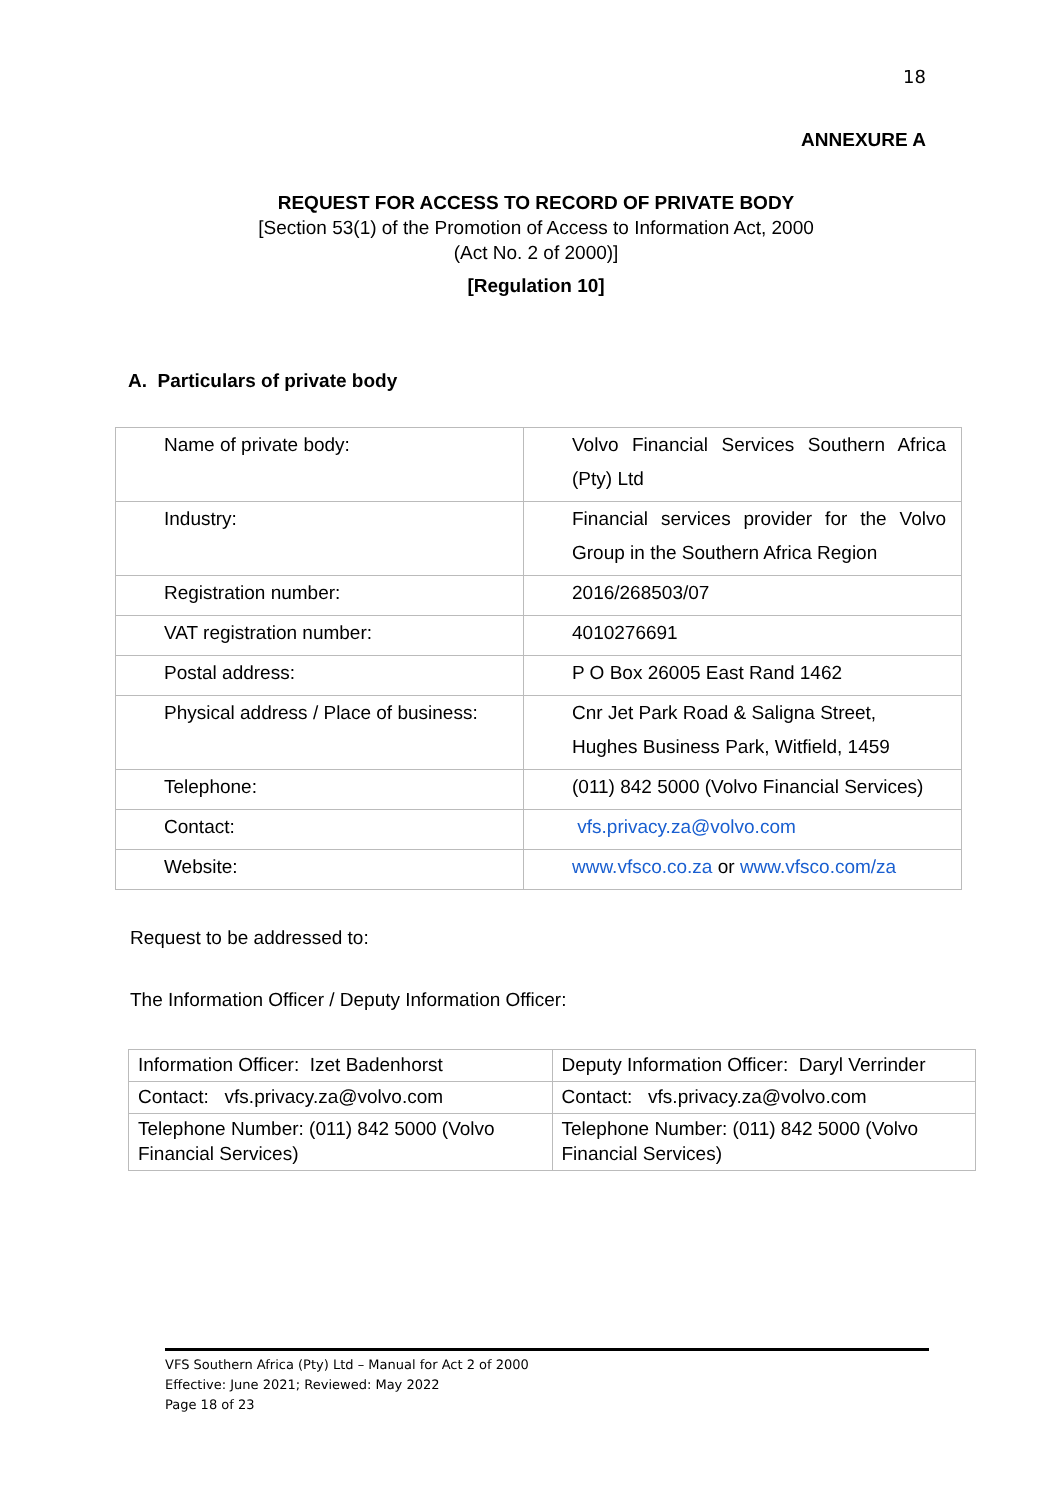18
ANNEXURE A
REQUEST FOR ACCESS TO RECORD OF PRIVATE BODY
[Section 53(1) of the Promotion of Access to Information Act, 2000
(Act No. 2 of 2000)]
[Regulation 10]
A. Particulars of private body
| Name of private body: | Volvo Financial Services Southern Africa (Pty) Ltd |
| Industry: | Financial services provider for the Volvo Group in the Southern Africa Region |
| Registration number: | 2016/268503/07 |
| VAT registration number: | 4010276691 |
| Postal address: | P O Box 26005 East Rand 1462 |
| Physical address / Place of business: | Cnr Jet Park Road & Saligna Street, Hughes Business Park, Witfield, 1459 |
| Telephone: | (011) 842 5000 (Volvo Financial Services) |
| Contact: | vfs.privacy.za@volvo.com |
| Website: | www.vfsco.co.za or www.vfsco.com/za |
Request to be addressed to:
The Information Officer / Deputy Information Officer:
| Information Officer: Izet Badenhorst | Deputy Information Officer: Daryl Verrinder |
| Contact: vfs.privacy.za@volvo.com | Contact: vfs.privacy.za@volvo.com |
| Telephone Number: (011) 842 5000 (Volvo Financial Services) | Telephone Number: (011) 842 5000 (Volvo Financial Services) |
VFS Southern Africa (Pty) Ltd – Manual for Act 2 of 2000
Effective: June 2021; Reviewed: May 2022
Page 18 of 23